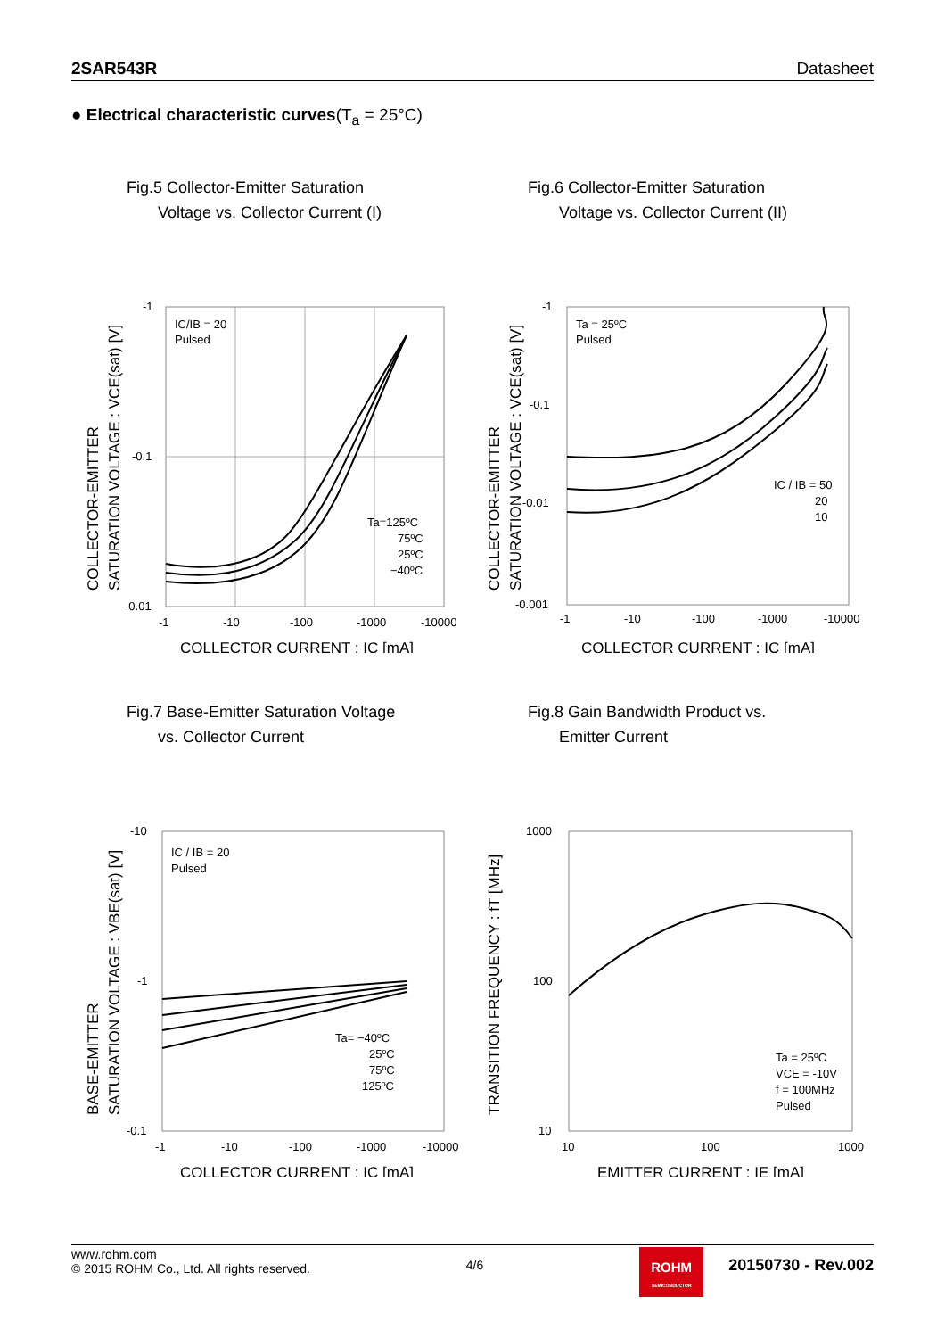2SAR543R Datasheet
● Electrical characteristic curves(T<sub>a</sub> = 25°C)
Fig.5 Collector-Emitter Saturation
Voltage vs. Collector Current (I)
-1
-0.1
-0.01
-1
-10
-100
-1000
-10000
IC/IB = 20
Pulsed
Ta=125ºC
75ºC
25ºC
−40ºC
COLLECTOR CURRENT : IC [mA]
COLLECTOR-EMITTER
SATURATION VOLTAGE : VCE(sat) [V]
Fig.6 Collector-Emitter Saturation
Voltage vs. Collector Current (II)
-1
-0.1
-0.01
-0.001
-1
-10
-100
-1000
-10000
Ta = 25ºC
Pulsed
IC / IB = 50
20
10
COLLECTOR CURRENT : IC [mA]
COLLECTOR-EMITTER
SATURATION VOLTAGE : VCE(sat) [V]
Fig.7 Base-Emitter Saturation Voltage
vs. Collector Current
-10
-1
-0.1
-1
-10
-100
-1000
-10000
IC / IB = 20
Pulsed
Ta= −40ºC
25ºC
75ºC
125ºC
COLLECTOR CURRENT : IC [mA]
BASE-EMITTER
SATURATION VOLTAGE : VBE(sat) [V]
Fig.8 Gain Bandwidth Product vs.
Emitter Current
1000
100
10
10
100
1000
Ta = 25ºC
VCE = -10V
f = 100MHz
Pulsed
EMITTER CURRENT : IE [mA]
TRANSITION FREQUENCY : fT [MHz]
www.rohm.com
© 2015 ROHM Co., Ltd. All rights reserved.
4/6
ROHM
SEMICONDUCTOR
20150730 - Rev.002